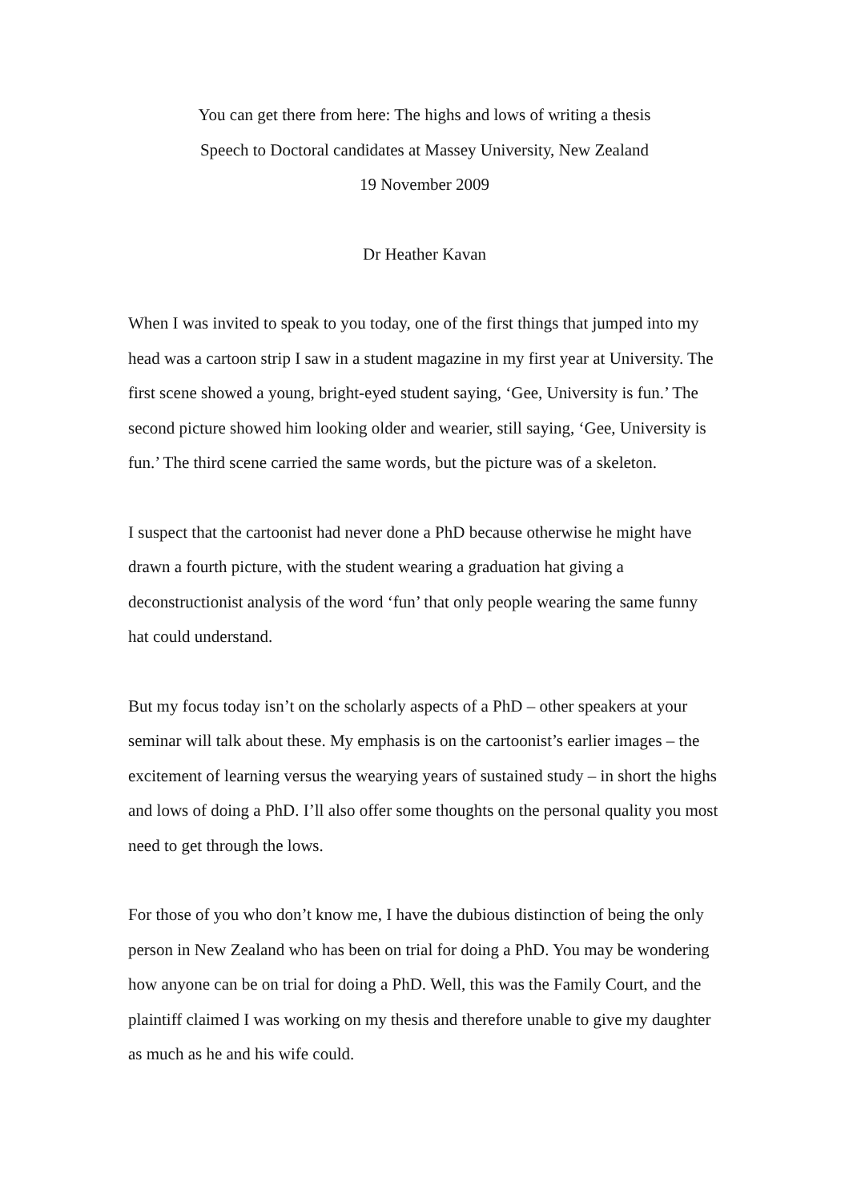You can get there from here: The highs and lows of writing a thesis
Speech to Doctoral candidates at Massey University, New Zealand
19 November 2009
Dr Heather Kavan
When I was invited to speak to you today, one of the first things that jumped into my head was a cartoon strip I saw in a student magazine in my first year at University. The first scene showed a young, bright-eyed student saying, ‘Gee, University is fun.’ The second picture showed him looking older and wearier, still saying, ‘Gee, University is fun.’ The third scene carried the same words, but the picture was of a skeleton.
I suspect that the cartoonist had never done a PhD because otherwise he might have drawn a fourth picture, with the student wearing a graduation hat giving a deconstructionist analysis of the word ‘fun’ that only people wearing the same funny hat could understand.
But my focus today isn’t on the scholarly aspects of a PhD – other speakers at your seminar will talk about these. My emphasis is on the cartoonist’s earlier images – the excitement of learning versus the wearying years of sustained study – in short the highs and lows of doing a PhD. I’ll also offer some thoughts on the personal quality you most need to get through the lows.
For those of you who don’t know me, I have the dubious distinction of being the only person in New Zealand who has been on trial for doing a PhD. You may be wondering how anyone can be on trial for doing a PhD. Well, this was the Family Court, and the plaintiff claimed I was working on my thesis and therefore unable to give my daughter as much as he and his wife could.